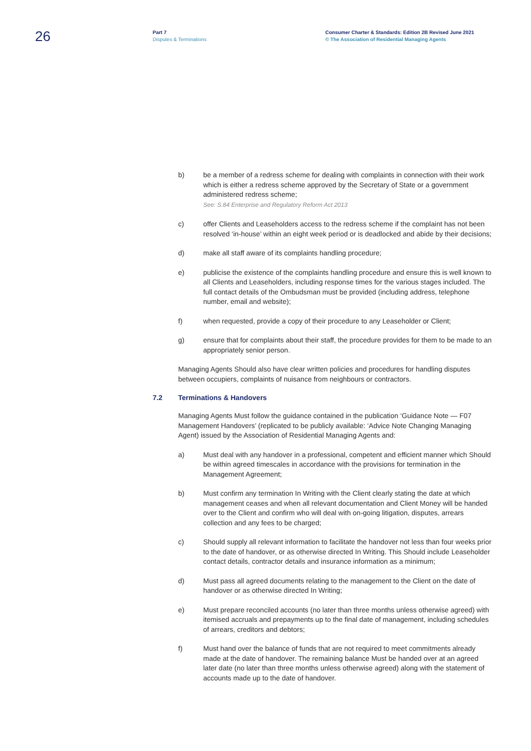26
Part 7
Disputes & Terminations
Consumer Charter & Standards: Edition 2B Revised June 2021
© The Association of Residential Managing Agents
b) be a member of a redress scheme for dealing with complaints in connection with their work which is either a redress scheme approved by the Secretary of State or a government administered redress scheme;
See: S.84 Enterprise and Regulatory Reform Act 2013
c) offer Clients and Leaseholders access to the redress scheme if the complaint has not been resolved ‘in-house’ within an eight week period or is deadlocked and abide by their decisions;
d) make all staff aware of its complaints handling procedure;
e) publicise the existence of the complaints handling procedure and ensure this is well known to all Clients and Leaseholders, including response times for the various stages included. The full contact details of the Ombudsman must be provided (including address, telephone number, email and website);
f) when requested, provide a copy of their procedure to any Leaseholder or Client;
g) ensure that for complaints about their staff, the procedure provides for them to be made to an appropriately senior person.
Managing Agents Should also have clear written policies and procedures for handling disputes between occupiers, complaints of nuisance from neighbours or contractors.
7.2 Terminations & Handovers
Managing Agents Must follow the guidance contained in the publication ‘Guidance Note — F07 Management Handovers’ (replicated to be publicly available: ‘Advice Note Changing Managing Agent) issued by the Association of Residential Managing Agents and:
a) Must deal with any handover in a professional, competent and efficient manner which Should be within agreed timescales in accordance with the provisions for termination in the Management Agreement;
b) Must confirm any termination In Writing with the Client clearly stating the date at which management ceases and when all relevant documentation and Client Money will be handed over to the Client and confirm who will deal with on-going litigation, disputes, arrears collection and any fees to be charged;
c) Should supply all relevant information to facilitate the handover not less than four weeks prior to the date of handover, or as otherwise directed In Writing. This Should include Leaseholder contact details, contractor details and insurance information as a minimum;
d) Must pass all agreed documents relating to the management to the Client on the date of handover or as otherwise directed In Writing;
e) Must prepare reconciled accounts (no later than three months unless otherwise agreed) with itemised accruals and prepayments up to the final date of management, including schedules of arrears, creditors and debtors;
f) Must hand over the balance of funds that are not required to meet commitments already made at the date of handover. The remaining balance Must be handed over at an agreed later date (no later than three months unless otherwise agreed) along with the statement of accounts made up to the date of handover.